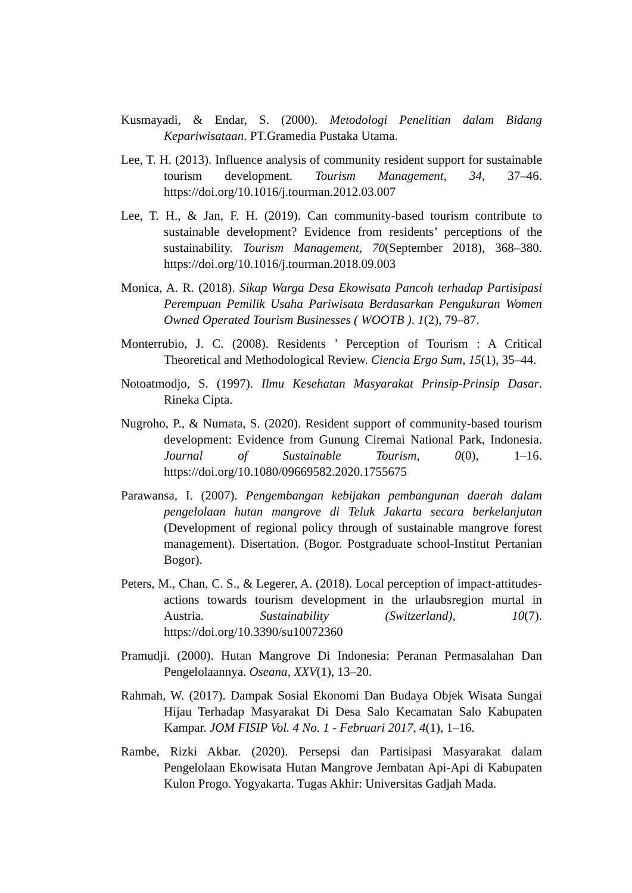Kusmayadi, & Endar, S. (2000). Metodologi Penelitian dalam Bidang Kepariwisataan. PT.Gramedia Pustaka Utama.
Lee, T. H. (2013). Influence analysis of community resident support for sustainable tourism development. Tourism Management, 34, 37–46. https://doi.org/10.1016/j.tourman.2012.03.007
Lee, T. H., & Jan, F. H. (2019). Can community-based tourism contribute to sustainable development? Evidence from residents’ perceptions of the sustainability. Tourism Management, 70(September 2018), 368–380. https://doi.org/10.1016/j.tourman.2018.09.003
Monica, A. R. (2018). Sikap Warga Desa Ekowisata Pancoh terhadap Partisipasi Perempuan Pemilik Usaha Pariwisata Berdasarkan Pengukuran Women Owned Operated Tourism Businesses ( WOOTB ). 1(2), 79–87.
Monterrubio, J. C. (2008). Residents ’ Perception of Tourism : A Critical Theoretical and Methodological Review. Ciencia Ergo Sum, 15(1), 35–44.
Notoatmodjo, S. (1997). Ilmu Kesehatan Masyarakat Prinsip-Prinsip Dasar. Rineka Cipta.
Nugroho, P., & Numata, S. (2020). Resident support of community-based tourism development: Evidence from Gunung Ciremai National Park, Indonesia. Journal of Sustainable Tourism, 0(0), 1–16. https://doi.org/10.1080/09669582.2020.1755675
Parawansa, I. (2007). Pengembangan kebijakan pembangunan daerah dalam pengelolaan hutan mangrove di Teluk Jakarta secara berkelanjutan (Development of regional policy through of sustainable mangrove forest management). Disertation. (Bogor. Postgraduate school-Institut Pertanian Bogor).
Peters, M., Chan, C. S., & Legerer, A. (2018). Local perception of impact-attitudes-actions towards tourism development in the urlaubsregion murtal in Austria. Sustainability (Switzerland), 10(7). https://doi.org/10.3390/su10072360
Pramudji. (2000). Hutan Mangrove Di Indonesia: Peranan Permasalahan Dan Pengelolaannya. Oseana, XXV(1), 13–20.
Rahmah, W. (2017). Dampak Sosial Ekonomi Dan Budaya Objek Wisata Sungai Hijau Terhadap Masyarakat Di Desa Salo Kecamatan Salo Kabupaten Kampar. JOM FISIP Vol. 4 No. 1 - Februari 2017, 4(1), 1–16.
Rambe, Rizki Akbar. (2020). Persepsi dan Partisipasi Masyarakat dalam Pengelolaan Ekowisata Hutan Mangrove Jembatan Api-Api di Kabupaten Kulon Progo. Yogyakarta. Tugas Akhir: Universitas Gadjah Mada.